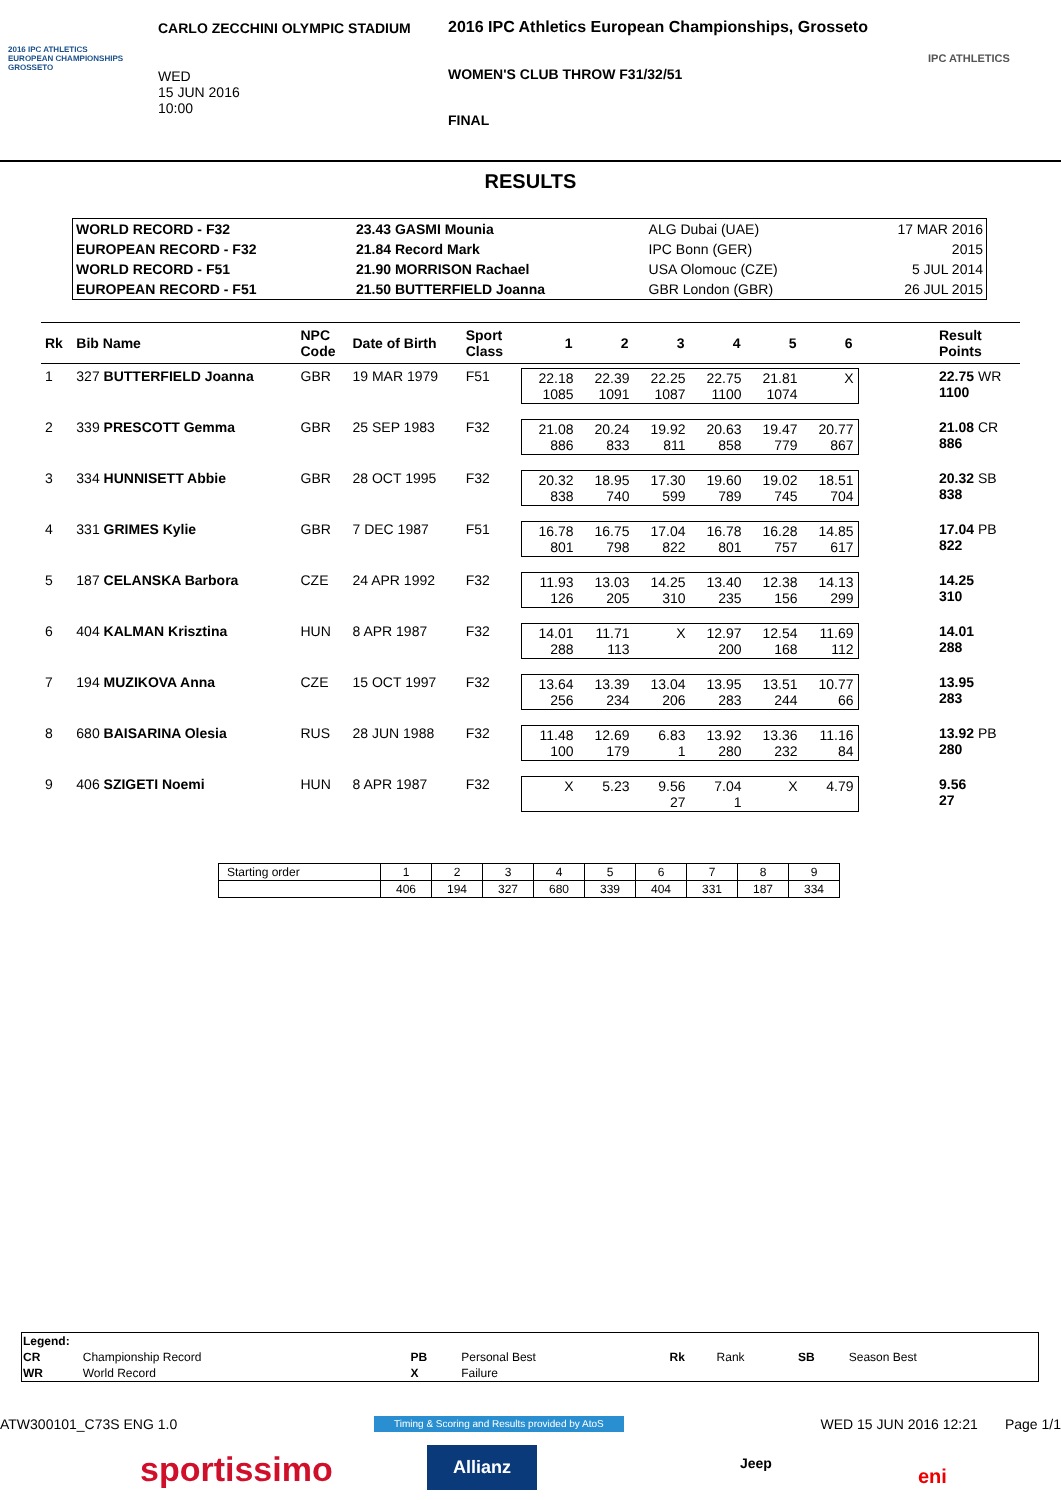2016 IPC ATHLETICS
EUROPEAN CHAMPIONSHIPS
GROSSETO
CARLO ZECCHINI OLYMPIC STADIUM
WED
15 JUN 2016
10:00
2016 IPC Athletics European Championships, Grosseto
WOMEN'S CLUB THROW F31/32/51
FINAL
IPC ATHLETICS
RESULTS
| WORLD RECORD - F32 | 23.43 GASMI Mounia | ALG Dubai (UAE) | 17 MAR 2016 |
| EUROPEAN RECORD - F32 | 21.84 Record Mark | IPC Bonn (GER) | 2015 |
| WORLD RECORD - F51 | 21.90 MORRISON Rachael | USA Olomouc (CZE) | 5 JUL 2014 |
| EUROPEAN RECORD - F51 | 21.50 BUTTERFIELD Joanna | GBR London (GBR) | 26 JUL 2015 |
| Rk | Bib Name | NPC Code | Date of Birth | Sport Class | / 1 / 2 / 3 / 4 / 5 / 6 / | Result Points |
| --- | --- | --- | --- | --- | --- | --- |
| 1 | 327 BUTTERFIELD Joanna | GBR | 19 MAR 1979 | F51 | / 22.18 1085 / 22.39 1091 / 22.25 1087 / 22.75 1100 / 21.81 1074 / X / | 22.75 WR 1100 |
| 2 | 339 PRESCOTT Gemma | GBR | 25 SEP 1983 | F32 | / 21.08 886 / 20.24 833 / 19.92 811 / 20.63 858 / 19.47 779 / 20.77 867 / | 21.08 CR 886 |
| 3 | 334 HUNNISETT Abbie | GBR | 28 OCT 1995 | F32 | / 20.32 838 / 18.95 740 / 17.30 599 / 19.60 789 / 19.02 745 / 18.51 704 / | 20.32 SB 838 |
| 4 | 331 GRIMES Kylie | GBR | 7 DEC 1987 | F51 | / 16.78 801 / 16.75 798 / 17.04 822 / 16.78 801 / 16.28 757 / 14.85 617 / | 17.04 PB 822 |
| 5 | 187 CELANSKA Barbora | CZE | 24 APR 1992 | F32 | / 11.93 126 / 13.03 205 / 14.25 310 / 13.40 235 / 12.38 156 / 14.13 299 / | 14.25 310 |
| 6 | 404 KALMAN Krisztina | HUN | 8 APR 1987 | F32 | / 14.01 288 / 11.71 113 / X / 12.97 200 / 12.54 168 / 11.69 112 / | 14.01 288 |
| 7 | 194 MUZIKOVA Anna | CZE | 15 OCT 1997 | F32 | / 13.64 256 / 13.39 234 / 13.04 206 / 13.95 283 / 13.51 244 / 10.77 66 / | 13.95 283 |
| 8 | 680 BAISARINA Olesia | RUS | 28 JUN 1988 | F32 | / 11.48 100 / 12.69 179 / 6.83 1 / 13.92 280 / 13.36 232 / 11.16 84 / | 13.92 PB 280 |
| 9 | 406 SZIGETI Noemi | HUN | 8 APR 1987 | F32 | / X / 5.23 / 9.56 27 / 7.04 1 / X / 4.79 / | 9.56 27 |
| Starting order | 1 | 2 | 3 | 4 | 5 | 6 | 7 | 8 | 9 |
| | 406 | 194 | 327 | 680 | 339 | 404 | 331 | 187 | 334 |
| Legend: | | | | | | | |
| CR | Championship Record | PB | Personal Best | Rk | Rank | SB | Season Best |
| WR | World Record | X | Failure | | | | |
ATW300101_C73S ENG 1.0 Timing & Scoring and Results provided by AtoS WED 15 JUN 2016 12:21 Page 1/1
sportissimo Allianz Jeep
eni